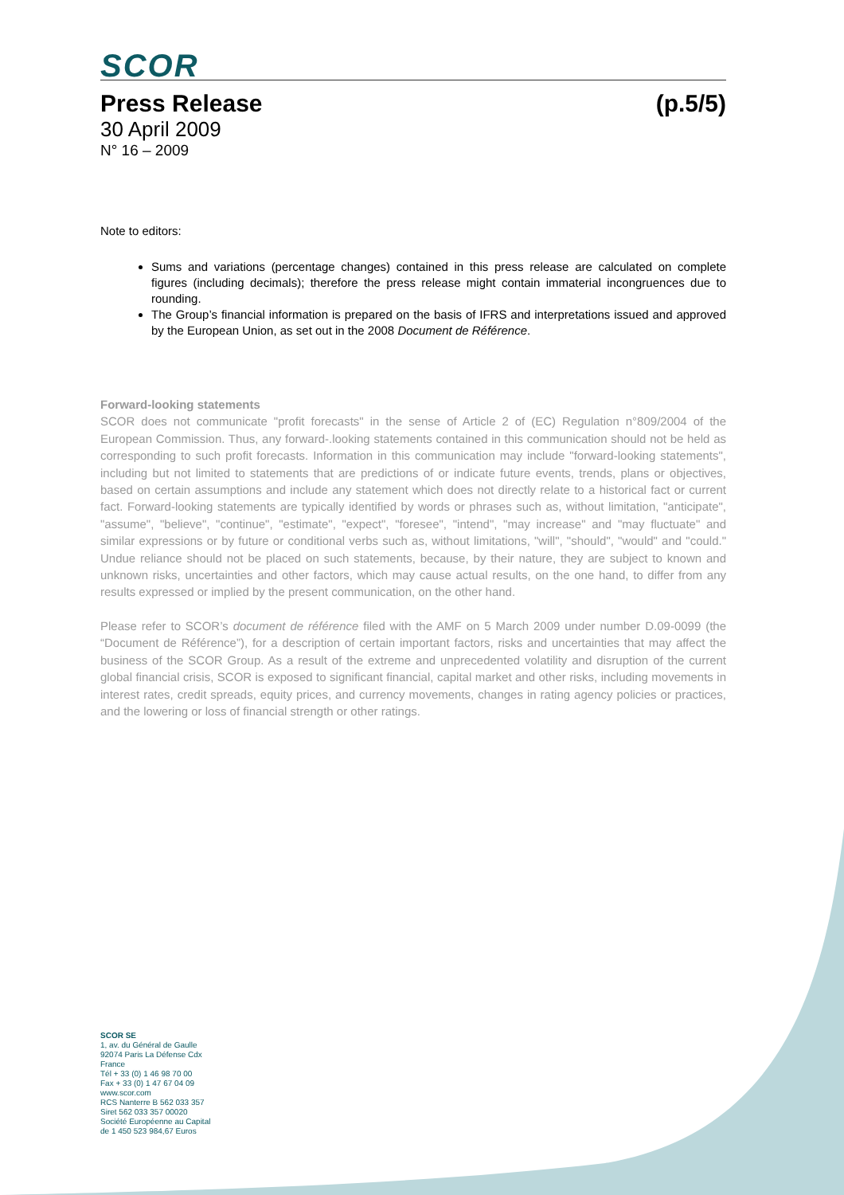SCOR
Press Release (p.5/5)
30 April 2009
N° 16 – 2009
Note to editors:
Sums and variations (percentage changes) contained in this press release are calculated on complete figures (including decimals); therefore the press release might contain immaterial incongruences due to rounding.
The Group’s financial information is prepared on the basis of IFRS and interpretations issued and approved by the European Union, as set out in the 2008 Document de Référence.
Forward-looking statements
SCOR does not communicate "profit forecasts" in the sense of Article 2 of (EC) Regulation n°809/2004 of the European Commission. Thus, any forward-.looking statements contained in this communication should not be held as corresponding to such profit forecasts. Information in this communication may include "forward-looking statements", including but not limited to statements that are predictions of or indicate future events, trends, plans or objectives, based on certain assumptions and include any statement which does not directly relate to a historical fact or current fact. Forward-looking statements are typically identified by words or phrases such as, without limitation, "anticipate", "assume", "believe", "continue", "estimate", "expect", "foresee", "intend", "may increase" and "may fluctuate" and similar expressions or by future or conditional verbs such as, without limitations, "will", "should", "would" and "could." Undue reliance should not be placed on such statements, because, by their nature, they are subject to known and unknown risks, uncertainties and other factors, which may cause actual results, on the one hand, to differ from any results expressed or implied by the present communication, on the other hand.
Please refer to SCOR’s document de référence filed with the AMF on 5 March 2009 under number D.09-0099 (the “Document de Référence”), for a description of certain important factors, risks and uncertainties that may affect the business of the SCOR Group. As a result of the extreme and unprecedented volatility and disruption of the current global financial crisis, SCOR is exposed to significant financial, capital market and other risks, including movements in interest rates, credit spreads, equity prices, and currency movements, changes in rating agency policies or practices, and the lowering or loss of financial strength or other ratings.
SCOR SE
1, av. du Général de Gaulle
92074 Paris La Défense Cdx
France
Tél + 33 (0) 1 46 98 70 00
Fax + 33 (0) 1 47 67 04 09
www.scor.com
RCS Nanterre B 562 033 357
Siret 562 033 357 00020
Société Européenne au Capital
de 1 450 523 984,67 Euros